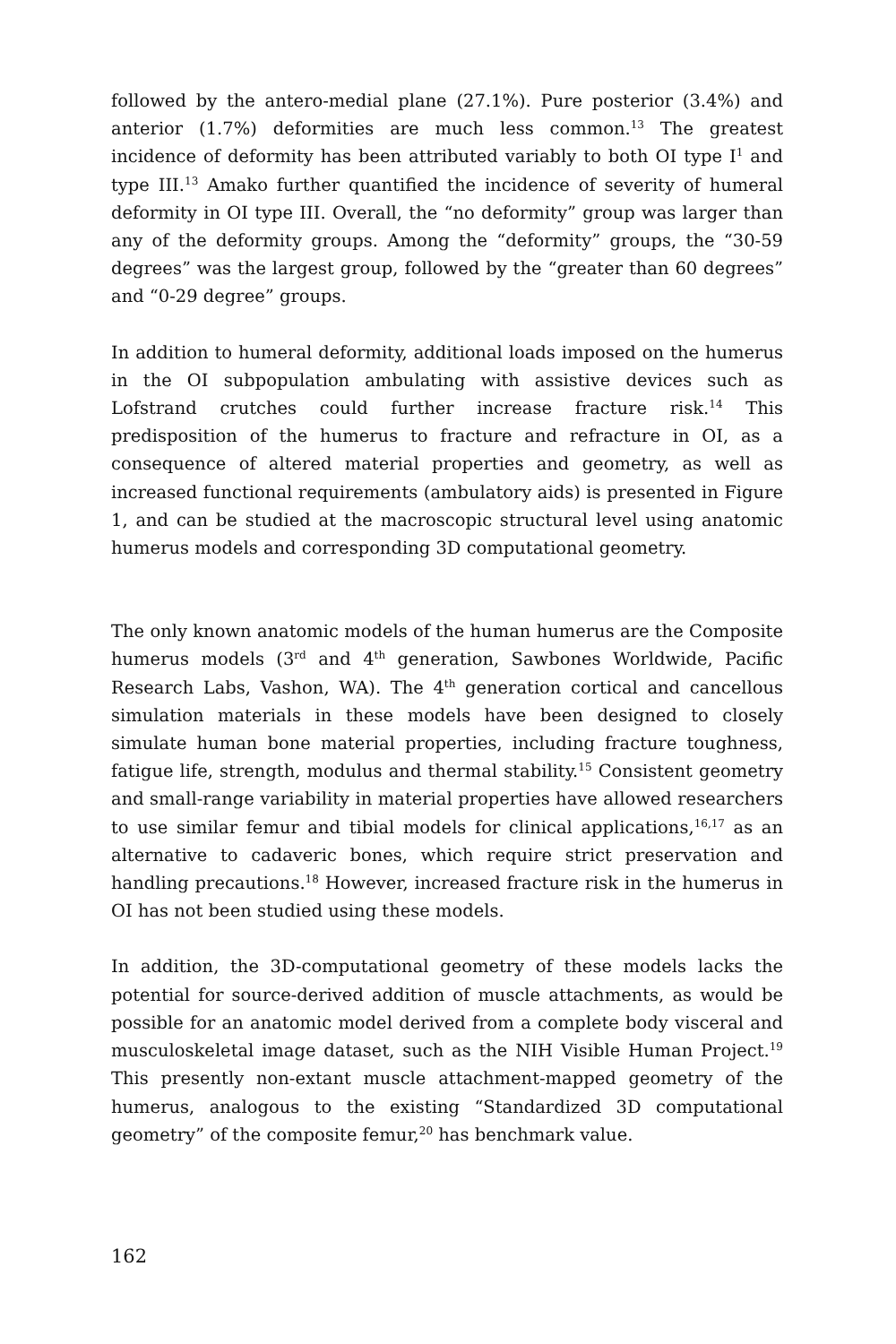followed by the antero-medial plane (27.1%). Pure posterior (3.4%) and anterior (1.7%) deformities are much less common.<sup>13</sup> The greatest incidence of deformity has been attributed variably to both OI type I<sup>1</sup> and type III.<sup>13</sup> Amako further quantified the incidence of severity of humeral deformity in OI type III. Overall, the “no deformity” group was larger than any of the deformity groups. Among the “deformity” groups, the “30-59 degrees” was the largest group, followed by the “greater than 60 degrees” and “0-29 degree” groups.
In addition to humeral deformity, additional loads imposed on the humerus in the OI subpopulation ambulating with assistive devices such as Lofstrand crutches could further increase fracture risk.<sup>14</sup> This predisposition of the humerus to fracture and refracture in OI, as a consequence of altered material properties and geometry, as well as increased functional requirements (ambulatory aids) is presented in Figure 1, and can be studied at the macroscopic structural level using anatomic humerus models and corresponding 3D computational geometry.
The only known anatomic models of the human humerus are the Composite humerus models (3<sup>rd</sup> and 4<sup>th</sup> generation, Sawbones Worldwide, Pacific Research Labs, Vashon, WA). The 4<sup>th</sup> generation cortical and cancellous simulation materials in these models have been designed to closely simulate human bone material properties, including fracture toughness, fatigue life, strength, modulus and thermal stability.<sup>15</sup> Consistent geometry and small-range variability in material properties have allowed researchers to use similar femur and tibial models for clinical applications,<sup>16,17</sup> as an alternative to cadaveric bones, which require strict preservation and handling precautions.<sup>18</sup> However, increased fracture risk in the humerus in OI has not been studied using these models.
In addition, the 3D-computational geometry of these models lacks the potential for source-derived addition of muscle attachments, as would be possible for an anatomic model derived from a complete body visceral and musculoskeletal image dataset, such as the NIH Visible Human Project.<sup>19</sup> This presently non-extant muscle attachment-mapped geometry of the humerus, analogous to the existing “Standardized 3D computational geometry” of the composite femur,<sup>20</sup> has benchmark value.
162